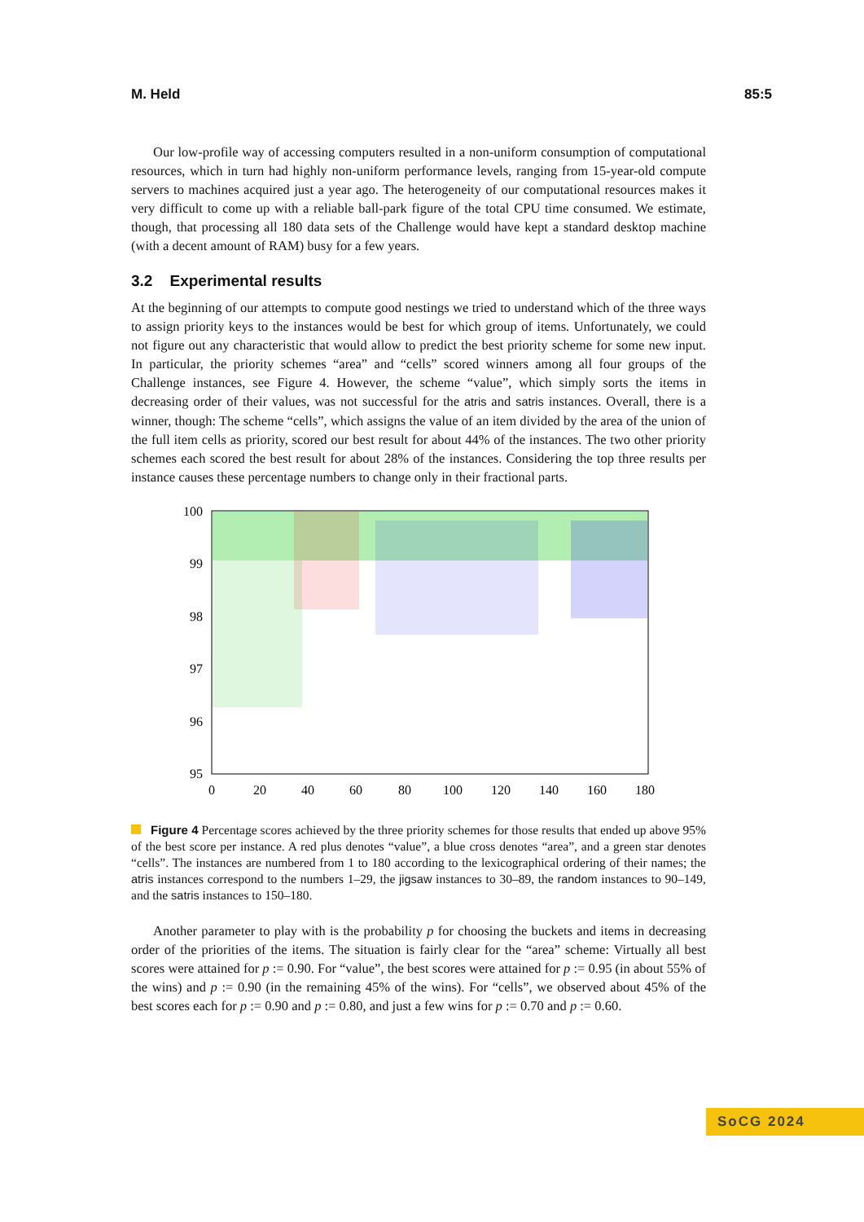M. Held 85:5
Our low-profile way of accessing computers resulted in a non-uniform consumption of computational resources, which in turn had highly non-uniform performance levels, ranging from 15-year-old compute servers to machines acquired just a year ago. The heterogeneity of our computational resources makes it very difficult to come up with a reliable ball-park figure of the total CPU time consumed. We estimate, though, that processing all 180 data sets of the Challenge would have kept a standard desktop machine (with a decent amount of RAM) busy for a few years.
3.2 Experimental results
At the beginning of our attempts to compute good nestings we tried to understand which of the three ways to assign priority keys to the instances would be best for which group of items. Unfortunately, we could not figure out any characteristic that would allow to predict the best priority scheme for some new input. In particular, the priority schemes “area” and “cells” scored winners among all four groups of the Challenge instances, see Figure 4. However, the scheme “value”, which simply sorts the items in decreasing order of their values, was not successful for the atris and satris instances. Overall, there is a winner, though: The scheme “cells”, which assigns the value of an item divided by the area of the union of the full item cells as priority, scored our best result for about 44% of the instances. The two other priority schemes each scored the best result for about 28% of the instances. Considering the top three results per instance causes these percentage numbers to change only in their fractional parts.
100
99
98
97
96
95
0
20
40
60
80
100
120
140
160
180
Figure 4 Percentage scores achieved by the three priority schemes for those results that ended up above 95% of the best score per instance. A red plus denotes “value”, a blue cross denotes “area”, and a green star denotes “cells”. The instances are numbered from 1 to 180 according to the lexicographical ordering of their names; the atris instances correspond to the numbers 1–29, the jigsaw instances to 30–89, the random instances to 90–149, and the satris instances to 150–180.
Another parameter to play with is the probability p for choosing the buckets and items in decreasing order of the priorities of the items. The situation is fairly clear for the “area” scheme: Virtually all best scores were attained for p := 0.90. For “value”, the best scores were attained for p := 0.95 (in about 55% of the wins) and p := 0.90 (in the remaining 45% of the wins). For “cells”, we observed about 45% of the best scores each for p := 0.90 and p := 0.80, and just a few wins for p := 0.70 and p := 0.60.
SoCG 2024